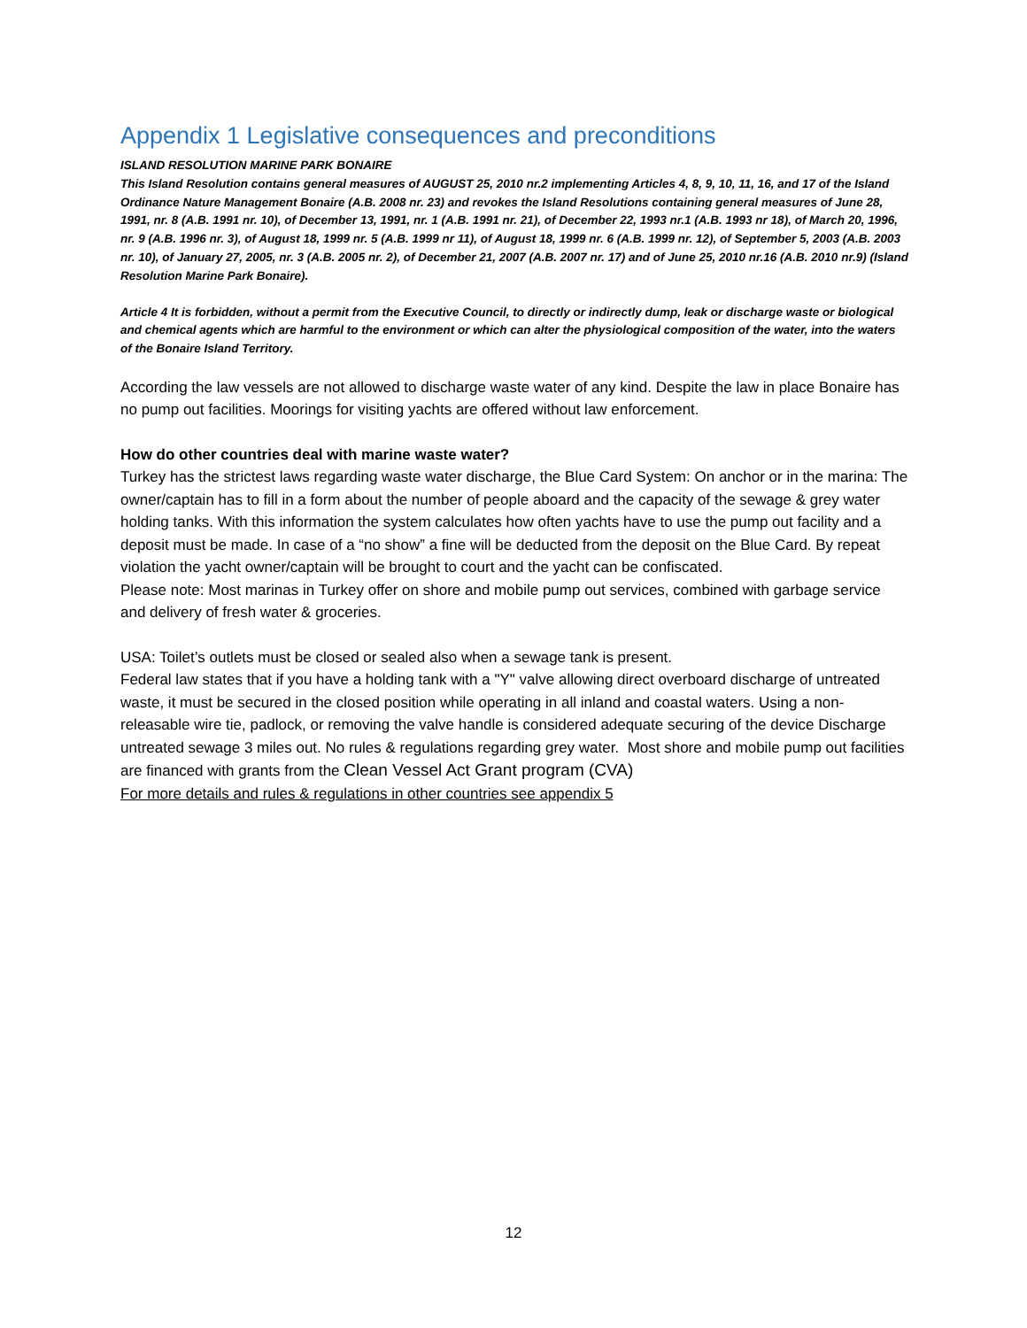Appendix 1 Legislative consequences and preconditions
ISLAND RESOLUTION MARINE PARK BONAIRE
This Island Resolution contains general measures of AUGUST 25, 2010 nr.2 implementing Articles 4, 8, 9, 10, 11, 16, and 17 of the Island Ordinance Nature Management Bonaire (A.B. 2008 nr. 23) and revokes the Island Resolutions containing general measures of June 28, 1991, nr. 8 (A.B. 1991 nr. 10), of December 13, 1991, nr. 1 (A.B. 1991 nr. 21), of December 22, 1993 nr.1 (A.B. 1993 nr 18), of March 20, 1996, nr. 9 (A.B. 1996 nr. 3), of August 18, 1999 nr. 5 (A.B. 1999 nr 11), of August 18, 1999 nr. 6 (A.B. 1999 nr. 12), of September 5, 2003 (A.B. 2003 nr. 10), of January 27, 2005, nr. 3 (A.B. 2005 nr. 2), of December 21, 2007 (A.B. 2007 nr. 17) and of June 25, 2010 nr.16 (A.B. 2010 nr.9) (Island Resolution Marine Park Bonaire).
Article 4 It is forbidden, without a permit from the Executive Council, to directly or indirectly dump, leak or discharge waste or biological and chemical agents which are harmful to the environment or which can alter the physiological composition of the water, into the waters of the Bonaire Island Territory.
According the law vessels are not allowed to discharge waste water of any kind. Despite the law in place Bonaire has no pump out facilities. Moorings for visiting yachts are offered without law enforcement.
How do other countries deal with marine waste water?
Turkey has the strictest laws regarding waste water discharge, the Blue Card System: On anchor or in the marina: The owner/captain has to fill in a form about the number of people aboard and the capacity of the sewage & grey water holding tanks. With this information the system calculates how often yachts have to use the pump out facility and a deposit must be made. In case of a “no show” a fine will be deducted from the deposit on the Blue Card. By repeat violation the yacht owner/captain will be brought to court and the yacht can be confiscated.
Please note: Most marinas in Turkey offer on shore and mobile pump out services, combined with garbage service and delivery of fresh water & groceries.
USA: Toilet’s outlets must be closed or sealed also when a sewage tank is present.
Federal law states that if you have a holding tank with a "Y" valve allowing direct overboard discharge of untreated waste, it must be secured in the closed position while operating in all inland and coastal waters. Using a non-releasable wire tie, padlock, or removing the valve handle is considered adequate securing of the device Discharge untreated sewage 3 miles out. No rules & regulations regarding grey water. Most shore and mobile pump out facilities are financed with grants from the Clean Vessel Act Grant program (CVA)
For more details and rules & regulations in other countries see appendix 5
12